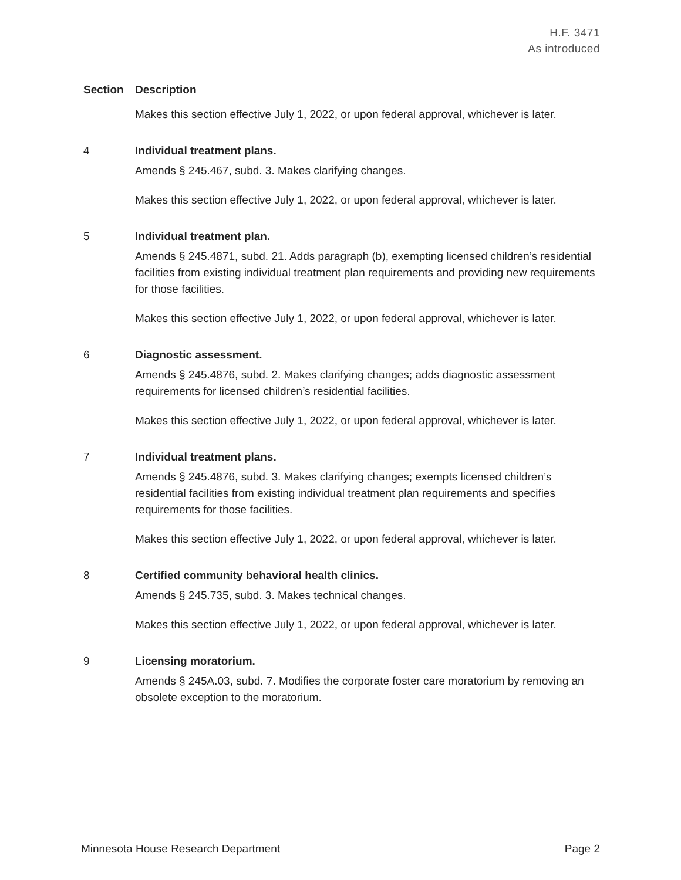H.F. 3471
As introduced
| Section | Description |
| --- | --- |
| | Makes this section effective July 1, 2022, or upon federal approval, whichever is later. |
| 4 | Individual treatment plans. Amends § 245.467, subd. 3. Makes clarifying changes. Makes this section effective July 1, 2022, or upon federal approval, whichever is later. |
| 5 | Individual treatment plan. Amends § 245.4871, subd. 21. Adds paragraph (b), exempting licensed children’s residential facilities from existing individual treatment plan requirements and providing new requirements for those facilities. Makes this section effective July 1, 2022, or upon federal approval, whichever is later. |
| 6 | Diagnostic assessment. Amends § 245.4876, subd. 2. Makes clarifying changes; adds diagnostic assessment requirements for licensed children’s residential facilities. Makes this section effective July 1, 2022, or upon federal approval, whichever is later. |
| 7 | Individual treatment plans. Amends § 245.4876, subd. 3. Makes clarifying changes; exempts licensed children’s residential facilities from existing individual treatment plan requirements and specifies requirements for those facilities. Makes this section effective July 1, 2022, or upon federal approval, whichever is later. |
| 8 | Certified community behavioral health clinics. Amends § 245.735, subd. 3. Makes technical changes. Makes this section effective July 1, 2022, or upon federal approval, whichever is later. |
| 9 | Licensing moratorium. Amends § 245A.03, subd. 7. Modifies the corporate foster care moratorium by removing an obsolete exception to the moratorium. |
Minnesota House Research Department Page 2